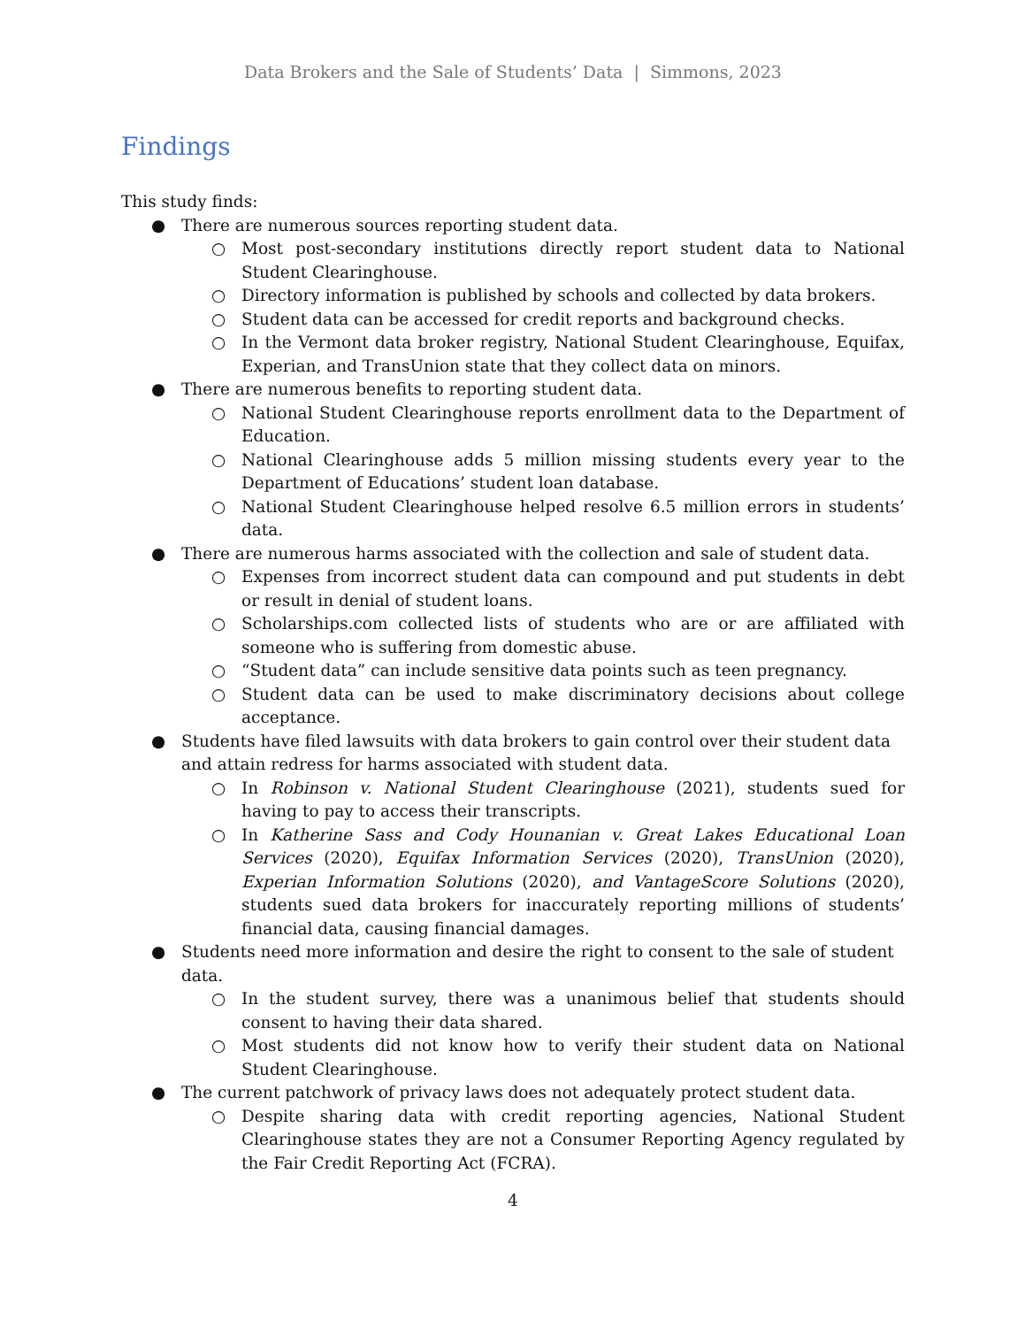Data Brokers and the Sale of Students’ Data | Simmons, 2023
Findings
This study finds:
● There are numerous sources reporting student data.
○ Most post-secondary institutions directly report student data to National Student Clearinghouse.
○ Directory information is published by schools and collected by data brokers.
○ Student data can be accessed for credit reports and background checks.
○ In the Vermont data broker registry, National Student Clearinghouse, Equifax, Experian, and TransUnion state that they collect data on minors.
● There are numerous benefits to reporting student data.
○ National Student Clearinghouse reports enrollment data to the Department of Education.
○ National Clearinghouse adds 5 million missing students every year to the Department of Educations’ student loan database.
○ National Student Clearinghouse helped resolve 6.5 million errors in students’ data.
● There are numerous harms associated with the collection and sale of student data.
○ Expenses from incorrect student data can compound and put students in debt or result in denial of student loans.
○ Scholarships.com collected lists of students who are or are affiliated with someone who is suffering from domestic abuse.
○ “Student data” can include sensitive data points such as teen pregnancy.
○ Student data can be used to make discriminatory decisions about college acceptance.
● Students have filed lawsuits with data brokers to gain control over their student data and attain redress for harms associated with student data.
○ In Robinson v. National Student Clearinghouse (2021), students sued for having to pay to access their transcripts.
○ In Katherine Sass and Cody Hounanian v. Great Lakes Educational Loan Services (2020), Equifax Information Services (2020), TransUnion (2020), Experian Information Solutions (2020), and VantageScore Solutions (2020), students sued data brokers for inaccurately reporting millions of students’ financial data, causing financial damages.
● Students need more information and desire the right to consent to the sale of student data.
○ In the student survey, there was a unanimous belief that students should consent to having their data shared.
○ Most students did not know how to verify their student data on National Student Clearinghouse.
● The current patchwork of privacy laws does not adequately protect student data.
○ Despite sharing data with credit reporting agencies, National Student Clearinghouse states they are not a Consumer Reporting Agency regulated by the Fair Credit Reporting Act (FCRA).
4